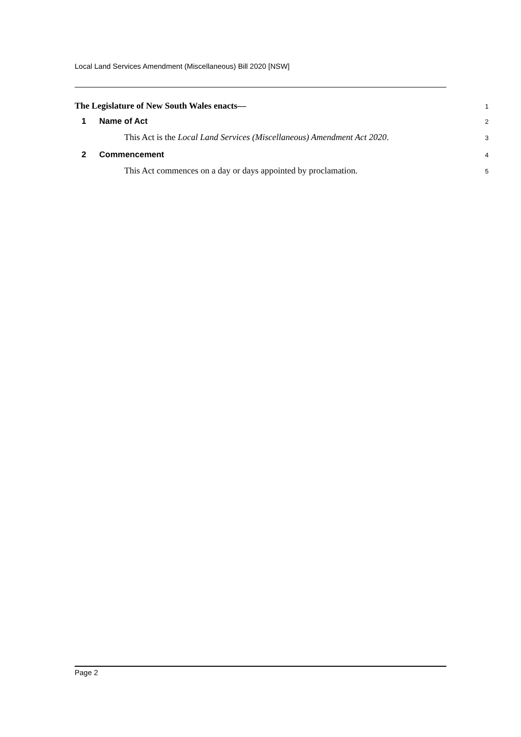Local Land Services Amendment (Miscellaneous) Bill 2020 [NSW]
The Legislature of New South Wales enacts—
1
1 Name of Act
2
This Act is the Local Land Services (Miscellaneous) Amendment Act 2020.
3
2 Commencement
4
This Act commences on a day or days appointed by proclamation.
5
Page 2